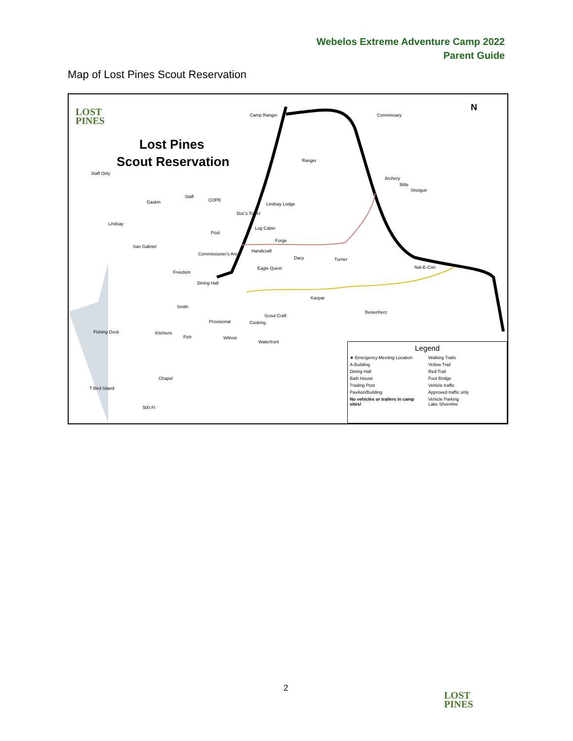Webelos Extreme Adventure Camp 2022
Parent Guide
Map of Lost Pines Scout Reservation
LOST
PINES
Lost Pines
Scout Reservation
N
Camp Ranger Commissary
Ranger
Staff Only
Archery
Rifle
Shotgun
Gaskin
Staff
COPE
Lindsay Lodge
Doc's Tower
Lindsay
Log Cabin
Pool
Forge
San Gabriel
Handicraft
Commissioner's Area
Dacy Turner
Eagle Quest
Freedom
Nat-E-Con
Dining Hall
Kaspar
Smith
Beisenherz
Scout Craft
Provisional Cooking
Fishing Dock Kitchens
Fish Wilmot
Waterfront
Chapel
T-Bird Island
500 Ft
Legend
★ Emergency Meeting Location
Walking Trails
A-Building
Yellow Trail
Dining Hall
Red Trail
Bath House
Foot Bridge
Trading Post
Vehicle traffic
Pavilion/Building
Approved traffic only
No vehicles or trailers in camp sites!
Vehicle Parking
Lake Shoreline
2
LOST
PINES